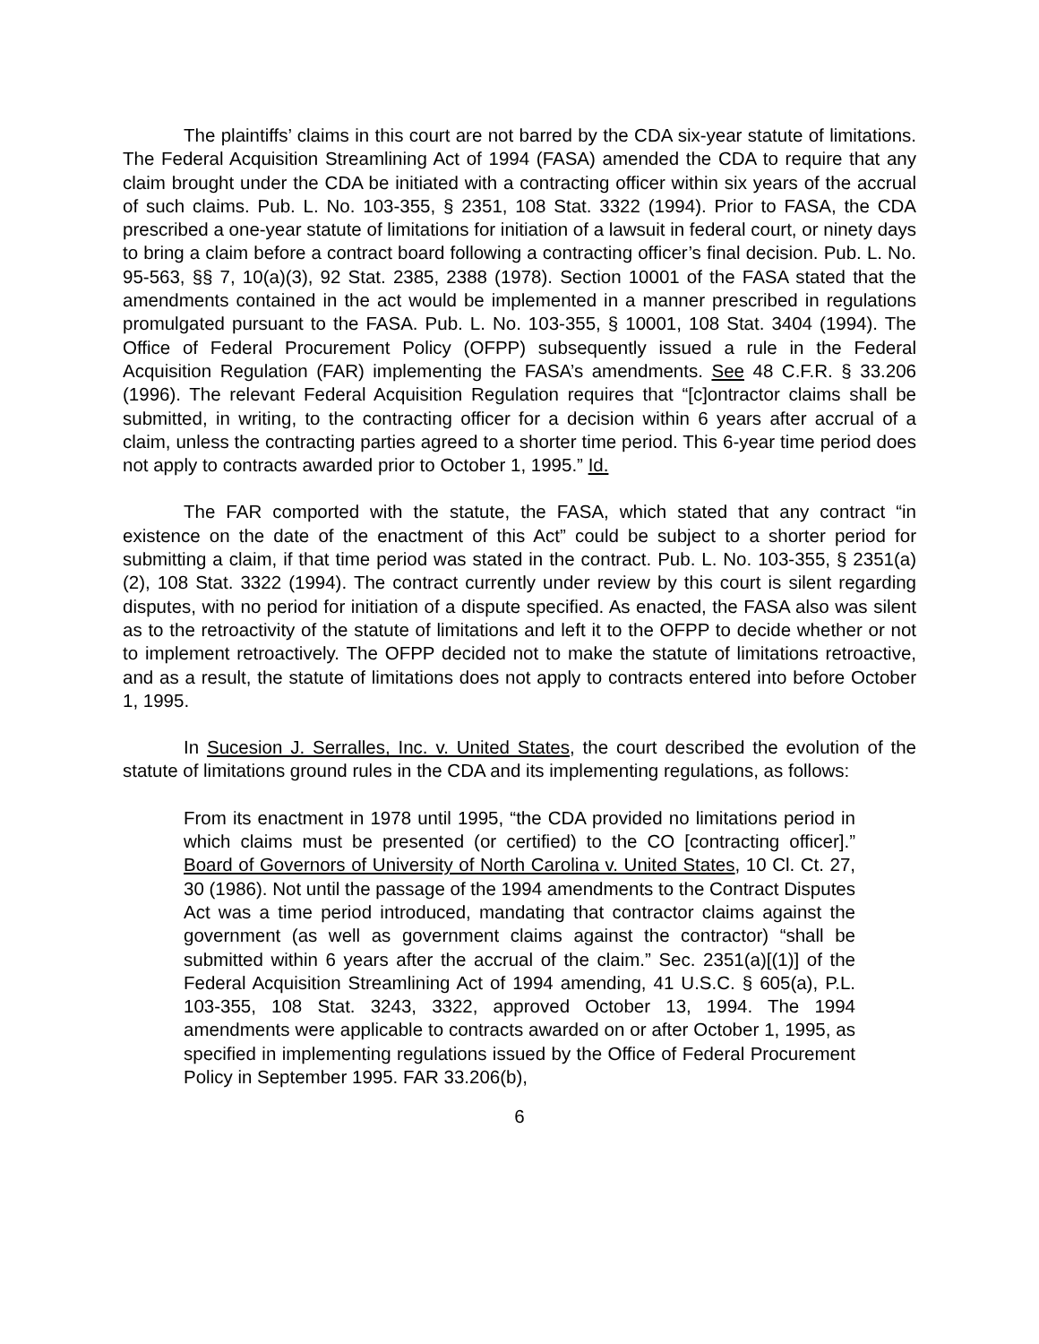The plaintiffs’ claims in this court are not barred by the CDA six-year statute of limitations. The Federal Acquisition Streamlining Act of 1994 (FASA) amended the CDA to require that any claim brought under the CDA be initiated with a contracting officer within six years of the accrual of such claims. Pub. L. No. 103-355, § 2351, 108 Stat. 3322 (1994). Prior to FASA, the CDA prescribed a one-year statute of limitations for initiation of a lawsuit in federal court, or ninety days to bring a claim before a contract board following a contracting officer’s final decision. Pub. L. No. 95-563, §§ 7, 10(a)(3), 92 Stat. 2385, 2388 (1978). Section 10001 of the FASA stated that the amendments contained in the act would be implemented in a manner prescribed in regulations promulgated pursuant to the FASA. Pub. L. No. 103-355, § 10001, 108 Stat. 3404 (1994). The Office of Federal Procurement Policy (OFPP) subsequently issued a rule in the Federal Acquisition Regulation (FAR) implementing the FASA’s amendments. See 48 C.F.R. § 33.206 (1996). The relevant Federal Acquisition Regulation requires that “[c]ontractor claims shall be submitted, in writing, to the contracting officer for a decision within 6 years after accrual of a claim, unless the contracting parties agreed to a shorter time period. This 6-year time period does not apply to contracts awarded prior to October 1, 1995.” Id.
The FAR comported with the statute, the FASA, which stated that any contract “in existence on the date of the enactment of this Act” could be subject to a shorter period for submitting a claim, if that time period was stated in the contract. Pub. L. No. 103-355, § 2351(a)(2), 108 Stat. 3322 (1994). The contract currently under review by this court is silent regarding disputes, with no period for initiation of a dispute specified. As enacted, the FASA also was silent as to the retroactivity of the statute of limitations and left it to the OFPP to decide whether or not to implement retroactively. The OFPP decided not to make the statute of limitations retroactive, and as a result, the statute of limitations does not apply to contracts entered into before October 1, 1995.
In Sucesion J. Serralles, Inc. v. United States, the court described the evolution of the statute of limitations ground rules in the CDA and its implementing regulations, as follows:
From its enactment in 1978 until 1995, “the CDA provided no limitations period in which claims must be presented (or certified) to the CO [contracting officer].” Board of Governors of University of North Carolina v. United States, 10 Cl. Ct. 27, 30 (1986). Not until the passage of the 1994 amendments to the Contract Disputes Act was a time period introduced, mandating that contractor claims against the government (as well as government claims against the contractor) “shall be submitted within 6 years after the accrual of the claim.” Sec. 2351(a)[(1)] of the Federal Acquisition Streamlining Act of 1994 amending, 41 U.S.C. § 605(a), P.L. 103-355, 108 Stat. 3243, 3322, approved October 13, 1994. The 1994 amendments were applicable to contracts awarded on or after October 1, 1995, as specified in implementing regulations issued by the Office of Federal Procurement Policy in September 1995. FAR 33.206(b),
6